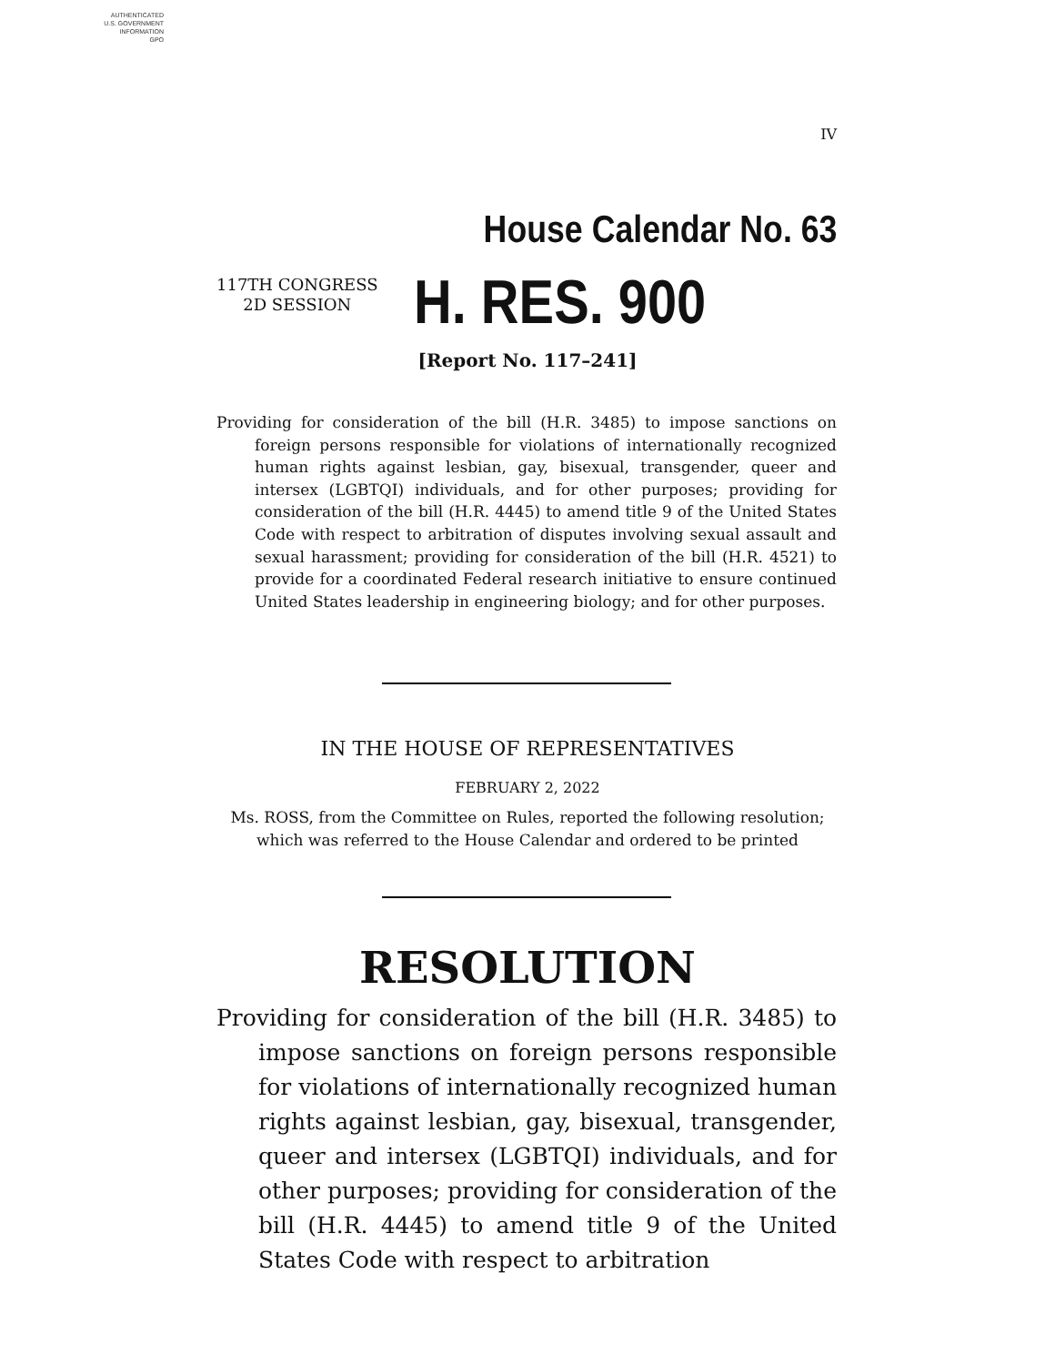AUTHENTICATED
U.S. GOVERNMENT
INFORMATION
GPO
IV
House Calendar No. 63
117TH CONGRESS
2D SESSION
H. RES. 900
[Report No. 117–241]
Providing for consideration of the bill (H.R. 3485) to impose sanctions on foreign persons responsible for violations of internationally recognized human rights against lesbian, gay, bisexual, transgender, queer and intersex (LGBTQI) individuals, and for other purposes; providing for consideration of the bill (H.R. 4445) to amend title 9 of the United States Code with respect to arbitration of disputes involving sexual assault and sexual harassment; providing for consideration of the bill (H.R. 4521) to provide for a coordinated Federal research initiative to ensure continued United States leadership in engineering biology; and for other purposes.
IN THE HOUSE OF REPRESENTATIVES
FEBRUARY 2, 2022
Ms. ROSS, from the Committee on Rules, reported the following resolution;
which was referred to the House Calendar and ordered to be printed
RESOLUTION
Providing for consideration of the bill (H.R. 3485) to impose sanctions on foreign persons responsible for violations of internationally recognized human rights against lesbian, gay, bisexual, transgender, queer and intersex (LGBTQI) individuals, and for other purposes; providing for consideration of the bill (H.R. 4445) to amend title 9 of the United States Code with respect to arbitration